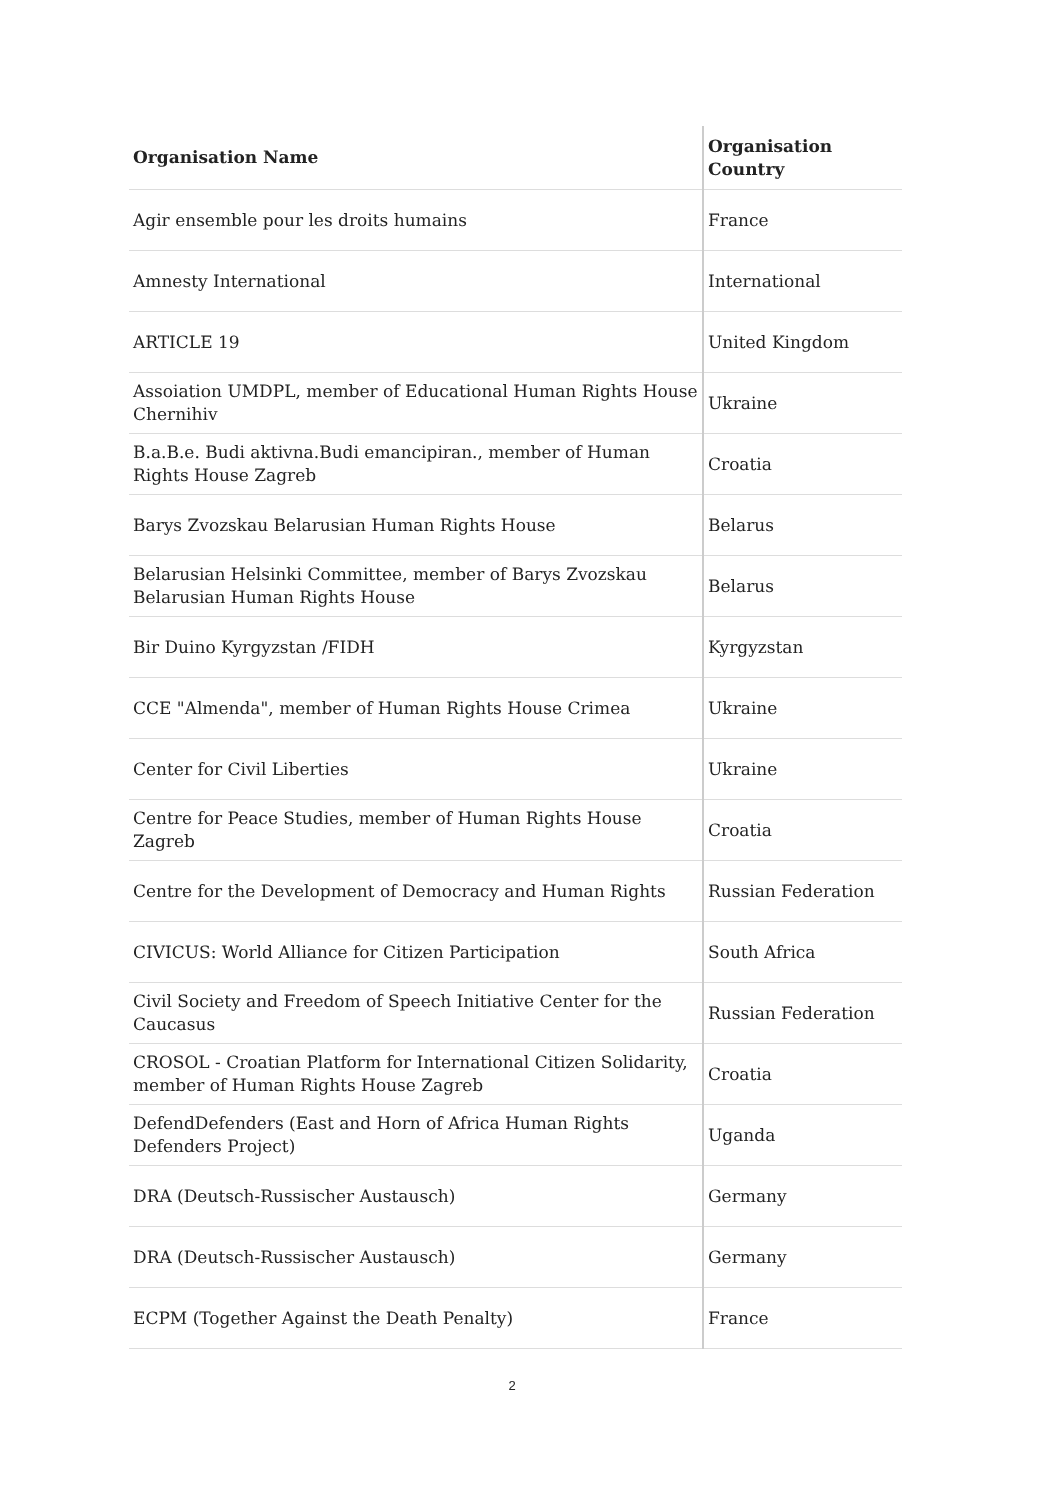| Organisation Name | Organisation Country |
| --- | --- |
| Agir ensemble pour les droits humains | France |
| Amnesty International | International |
| ARTICLE 19 | United Kingdom |
| Assoiation UMDPL, member of Educational Human Rights House Chernihiv | Ukraine |
| B.a.B.e. Budi aktivna.Budi emancipiran., member of Human Rights House Zagreb | Croatia |
| Barys Zvozskau Belarusian Human Rights House | Belarus |
| Belarusian Helsinki Committee, member of Barys Zvozskau Belarusian Human Rights House | Belarus |
| Bir Duino Kyrgyzstan /FIDH | Kyrgyzstan |
| CCE "Almenda", member of Human Rights House Crimea | Ukraine |
| Center for Civil Liberties | Ukraine |
| Centre for Peace Studies, member of Human Rights House Zagreb | Croatia |
| Centre for the Development of Democracy and Human Rights | Russian Federation |
| CIVICUS: World Alliance for Citizen Participation | South Africa |
| Civil Society and Freedom of Speech Initiative Center for the Caucasus | Russian Federation |
| CROSOL - Croatian Platform for International Citizen Solidarity, member of Human Rights House Zagreb | Croatia |
| DefendDefenders (East and Horn of Africa Human Rights Defenders Project) | Uganda |
| DRA (Deutsch-Russischer Austausch) | Germany |
| DRA (Deutsch-Russischer Austausch) | Germany |
| ECPM (Together Against the Death Penalty) | France |
2